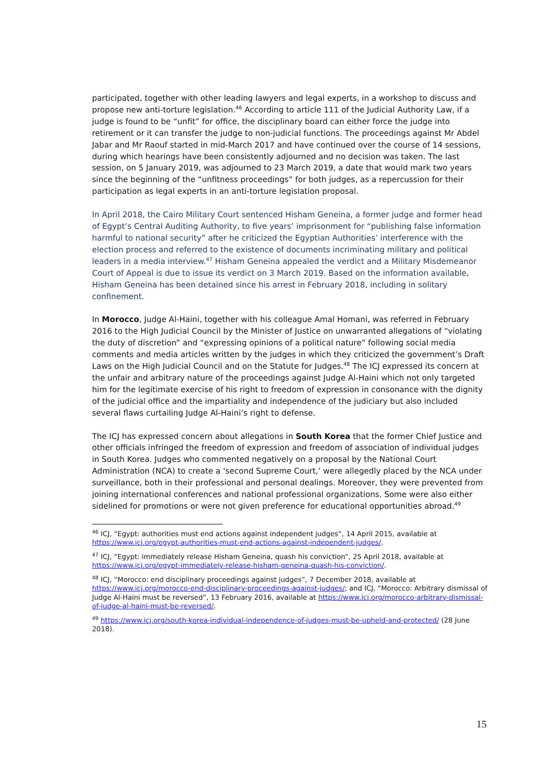participated, together with other leading lawyers and legal experts, in a workshop to discuss and propose new anti-torture legislation.<sup>46</sup> According to article 111 of the Judicial Authority Law, if a judge is found to be “unfit” for office, the disciplinary board can either force the judge into retirement or it can transfer the judge to non-judicial functions. The proceedings against Mr Abdel Jabar and Mr Raouf started in mid-March 2017 and have continued over the course of 14 sessions, during which hearings have been consistently adjourned and no decision was taken. The last session, on 5 January 2019, was adjourned to 23 March 2019, a date that would mark two years since the beginning of the “unfitness proceedings” for both judges, as a repercussion for their participation as legal experts in an anti-torture legislation proposal.
In April 2018, the Cairo Military Court sentenced Hisham Geneina, a former judge and former head of Egypt’s Central Auditing Authority, to five years’ imprisonment for “publishing false information harmful to national security” after he criticized the Egyptian Authorities’ interference with the election process and referred to the existence of documents incriminating military and political leaders in a media interview.<sup>47</sup> Hisham Geneina appealed the verdict and a Military Misdemeanor Court of Appeal is due to issue its verdict on 3 March 2019. Based on the information available, Hisham Geneina has been detained since his arrest in February 2018, including in solitary confinement.
In Morocco, Judge Al-Haini, together with his colleague Amal Homani, was referred in February 2016 to the High Judicial Council by the Minister of Justice on unwarranted allegations of “violating the duty of discretion” and “expressing opinions of a political nature” following social media comments and media articles written by the judges in which they criticized the government’s Draft Laws on the High Judicial Council and on the Statute for Judges.<sup>48</sup> The ICJ expressed its concern at the unfair and arbitrary nature of the proceedings against Judge Al-Haini which not only targeted him for the legitimate exercise of his right to freedom of expression in consonance with the dignity of the judicial office and the impartiality and independence of the judiciary but also included several flaws curtailing Judge Al-Haini’s right to defense.
The ICJ has expressed concern about allegations in South Korea that the former Chief Justice and other officials infringed the freedom of expression and freedom of association of individual judges in South Korea. Judges who commented negatively on a proposal by the National Court Administration (NCA) to create a ‘second Supreme Court,’ were allegedly placed by the NCA under surveillance, both in their professional and personal dealings. Moreover, they were prevented from joining international conferences and national professional organizations. Some were also either sidelined for promotions or were not given preference for educational opportunities abroad.<sup>49</sup>
<sup>46</sup> ICJ, “Egypt: authorities must end actions against independent judges”, 14 April 2015, available at https://www.icj.org/egypt-authorities-must-end-actions-against-independent-judges/.
<sup>47</sup> ICJ, “Egypt: immediately release Hisham Geneina, quash his conviction”, 25 April 2018, available at https://www.icj.org/egypt-immediately-release-hisham-geneina-quash-his-conviction/.
<sup>48</sup> ICJ, “Morocco: end disciplinary proceedings against judges”, 7 December 2018, available at https://www.icj.org/morocco-end-disciplinary-proceedings-against-judges/; and ICJ, “Morocco: Arbitrary dismissal of Judge Al-Haini must be reversed”, 13 February 2016, available at https://www.icj.org/morocco-arbitrary-dismissal-of-judge-al-haini-must-be-reversed/.
<sup>49</sup> https://www.icj.org/south-korea-individual-independence-of-judges-must-be-upheld-and-protected/ (28 June 2018).
15